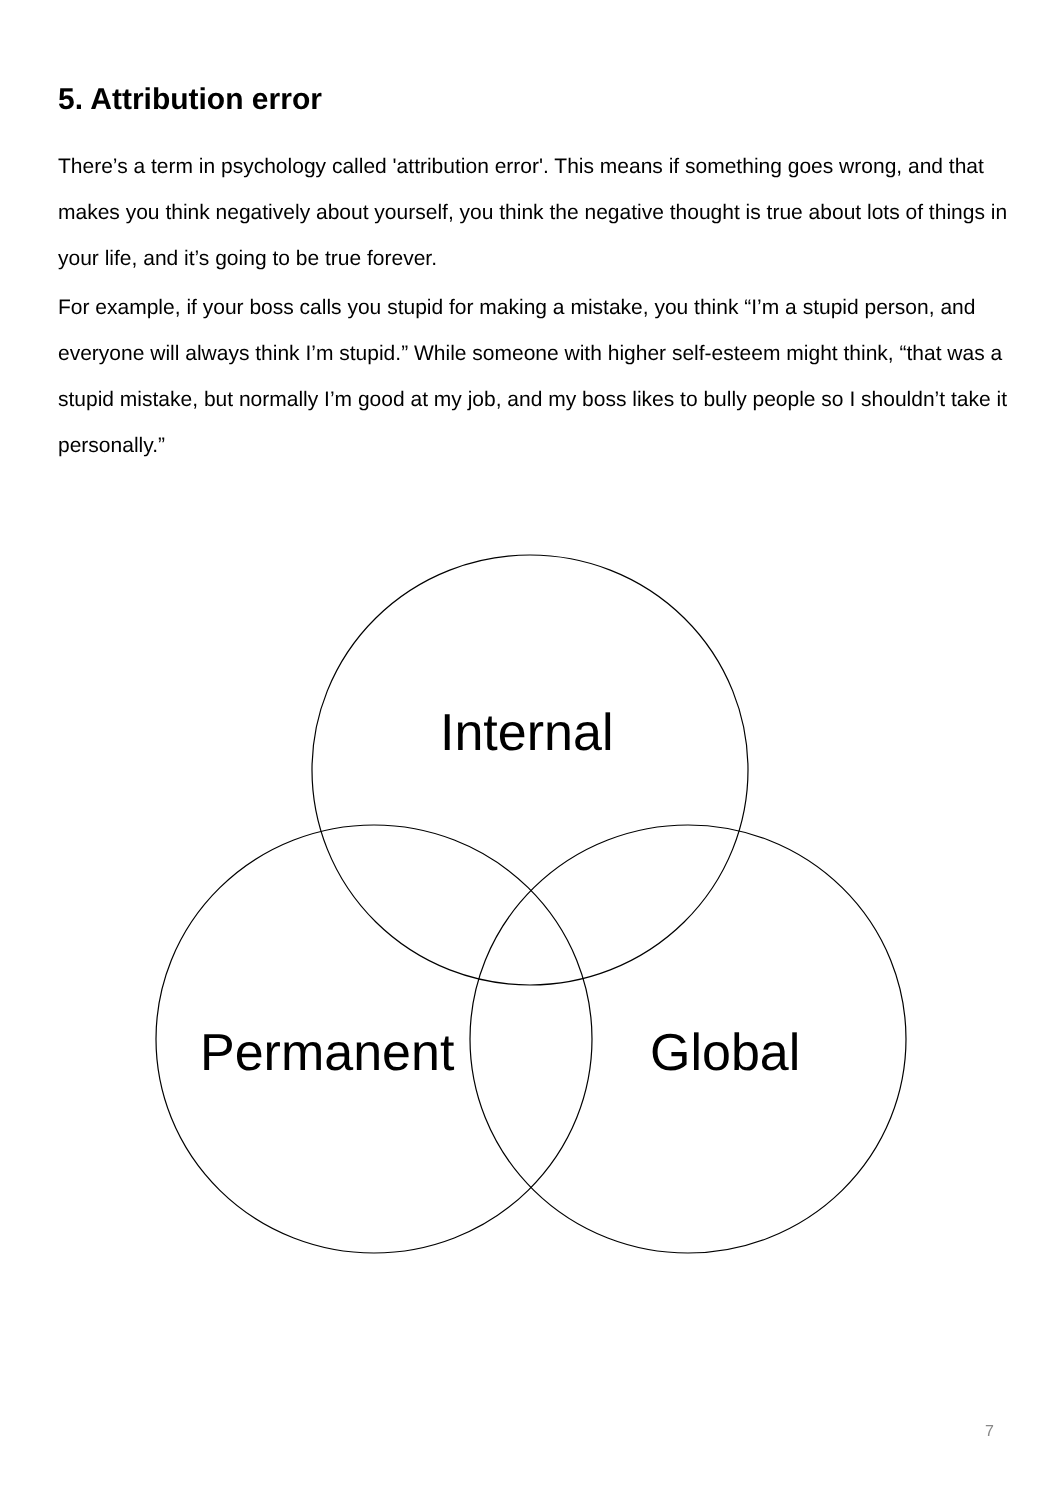5. Attribution error
There’s a term in psychology called 'attribution error'. This means if something goes wrong, and that makes you think negatively about yourself, you think the negative thought is true about lots of things in your life, and it’s going to be true forever.
For example, if your boss calls you stupid for making a mistake, you think “I’m a stupid person, and everyone will always think I’m stupid.” While someone with higher self-esteem might think, “that was a stupid mistake, but normally I’m good at my job, and my boss likes to bully people so I shouldn’t take it personally.”
Internal
Permanent Global
7